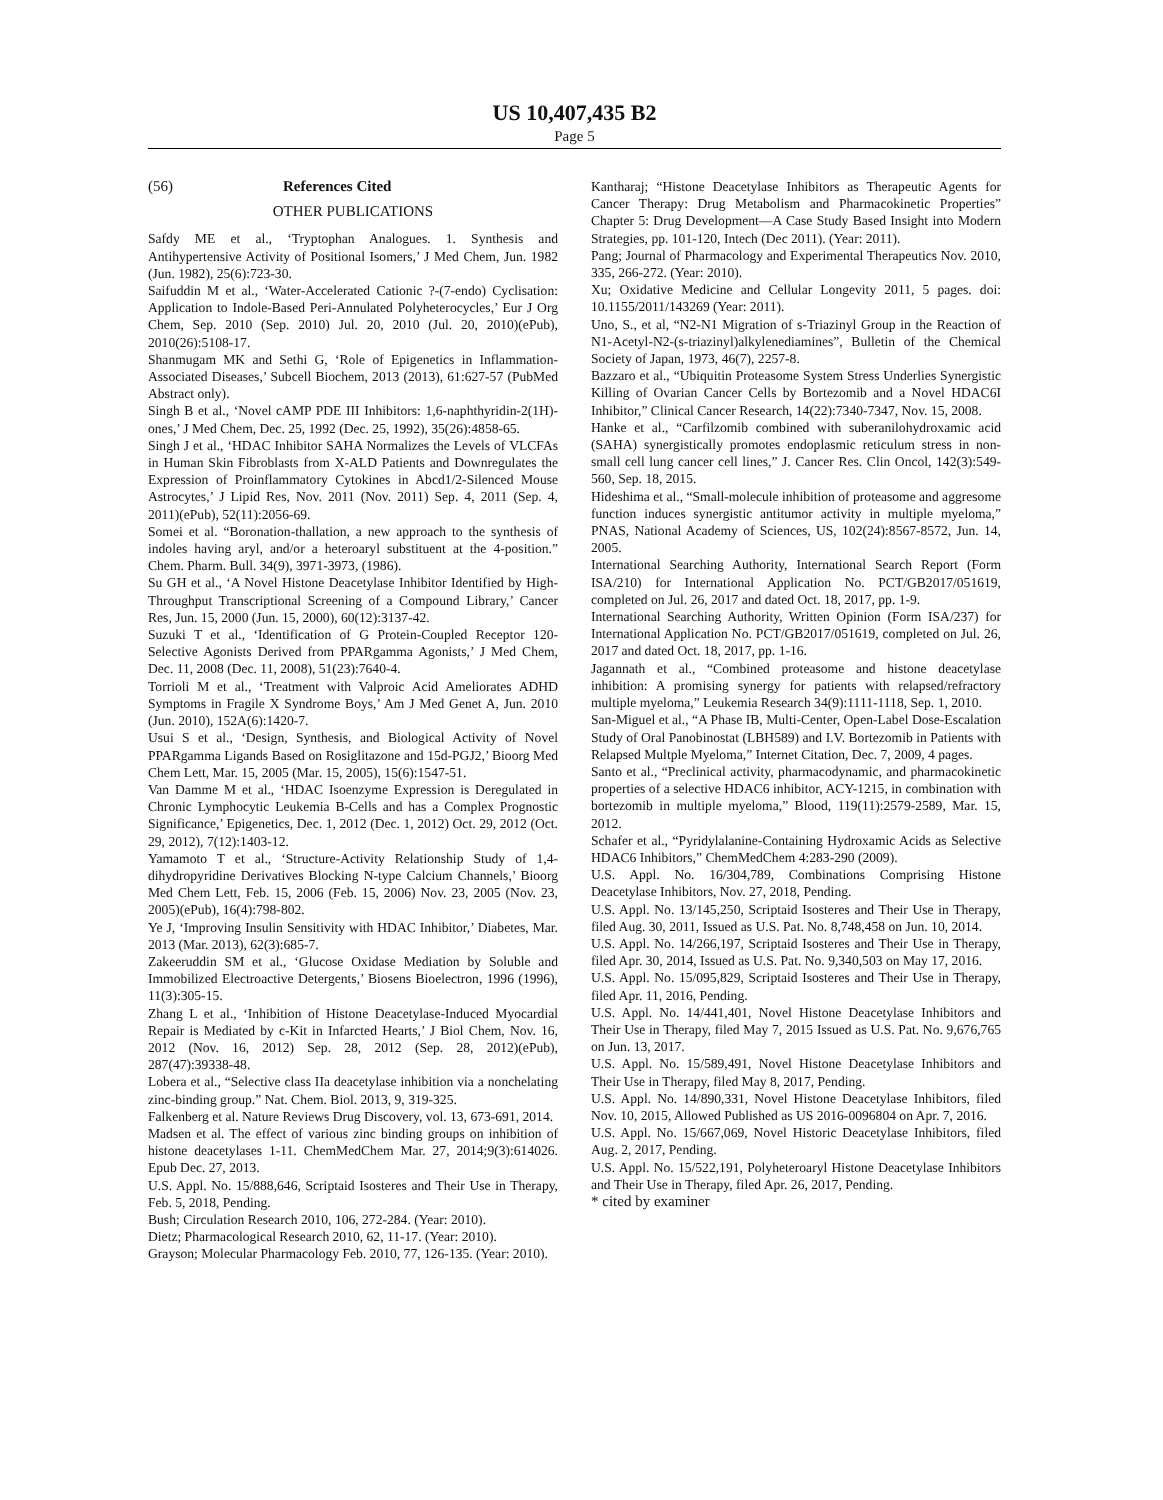US 10,407,435 B2
Page 5
(56) References Cited
OTHER PUBLICATIONS
Safdy ME et al., ‘Tryptophan Analogues. 1. Synthesis and Antihypertensive Activity of Positional Isomers,’ J Med Chem, Jun. 1982 (Jun. 1982), 25(6):723-30.
Saifuddin M et al., ‘Water-Accelerated Cationic ?-(7-endo) Cyclisation: Application to Indole-Based Peri-Annulated Polyheterocycles,’ Eur J Org Chem, Sep. 2010 (Sep. 2010) Jul. 20, 2010 (Jul. 20, 2010)(ePub), 2010(26):5108-17.
Shanmugam MK and Sethi G, ‘Role of Epigenetics in Inflammation-Associated Diseases,’ Subcell Biochem, 2013 (2013), 61:627-57 (PubMed Abstract only).
Singh B et al., ‘Novel cAMP PDE III Inhibitors: 1,6-naphthyridin-2(1H)-ones,’ J Med Chem, Dec. 25, 1992 (Dec. 25, 1992), 35(26):4858-65.
Singh J et al., ‘HDAC Inhibitor SAHA Normalizes the Levels of VLCFAs in Human Skin Fibroblasts from X-ALD Patients and Downregulates the Expression of Proinflammatory Cytokines in Abcd1/2-Silenced Mouse Astrocytes,’ J Lipid Res, Nov. 2011 (Nov. 2011) Sep. 4, 2011 (Sep. 4, 2011)(ePub), 52(11):2056-69.
Somei et al. “Boronation-thallation, a new approach to the synthesis of indoles having aryl, and/or a heteroaryl substituent at the 4-position.” Chem. Pharm. Bull. 34(9), 3971-3973, (1986).
Su GH et al., ‘A Novel Histone Deacetylase Inhibitor Identified by High-Throughput Transcriptional Screening of a Compound Library,’ Cancer Res, Jun. 15, 2000 (Jun. 15, 2000), 60(12):3137-42.
Suzuki T et al., ‘Identification of G Protein-Coupled Receptor 120-Selective Agonists Derived from PPARgamma Agonists,’ J Med Chem, Dec. 11, 2008 (Dec. 11, 2008), 51(23):7640-4.
Torrioli M et al., ‘Treatment with Valproic Acid Ameliorates ADHD Symptoms in Fragile X Syndrome Boys,’ Am J Med Genet A, Jun. 2010 (Jun. 2010), 152A(6):1420-7.
Usui S et al., ‘Design, Synthesis, and Biological Activity of Novel PPARgamma Ligands Based on Rosiglitazone and 15d-PGJ2,’ Bioorg Med Chem Lett, Mar. 15, 2005 (Mar. 15, 2005), 15(6):1547-51.
Van Damme M et al., ‘HDAC Isoenzyme Expression is Deregulated in Chronic Lymphocytic Leukemia B-Cells and has a Complex Prognostic Significance,’ Epigenetics, Dec. 1, 2012 (Dec. 1, 2012) Oct. 29, 2012 (Oct. 29, 2012), 7(12):1403-12.
Yamamoto T et al., ‘Structure-Activity Relationship Study of 1,4-dihydropyridine Derivatives Blocking N-type Calcium Channels,’ Bioorg Med Chem Lett, Feb. 15, 2006 (Feb. 15, 2006) Nov. 23, 2005 (Nov. 23, 2005)(ePub), 16(4):798-802.
Ye J, ‘Improving Insulin Sensitivity with HDAC Inhibitor,’ Diabetes, Mar. 2013 (Mar. 2013), 62(3):685-7.
Zakeeruddin SM et al., ‘Glucose Oxidase Mediation by Soluble and Immobilized Electroactive Detergents,’ Biosens Bioelectron, 1996 (1996), 11(3):305-15.
Zhang L et al., ‘Inhibition of Histone Deacetylase-Induced Myocardial Repair is Mediated by c-Kit in Infarcted Hearts,’ J Biol Chem, Nov. 16, 2012 (Nov. 16, 2012) Sep. 28, 2012 (Sep. 28, 2012)(ePub), 287(47):39338-48.
Lobera et al., “Selective class IIa deacetylase inhibition via a nonchelating zinc-binding group.” Nat. Chem. Biol. 2013, 9, 319-325.
Falkenberg et al. Nature Reviews Drug Discovery, vol. 13, 673-691, 2014.
Madsen et al. The effect of various zinc binding groups on inhibition of histone deacetylases 1-11. ChemMedChem Mar. 27, 2014;9(3):614026. Epub Dec. 27, 2013.
U.S. Appl. No. 15/888,646, Scriptaid Isosteres and Their Use in Therapy, Feb. 5, 2018, Pending.
Bush; Circulation Research 2010, 106, 272-284. (Year: 2010).
Dietz; Pharmacological Research 2010, 62, 11-17. (Year: 2010).
Grayson; Molecular Pharmacology Feb. 2010, 77, 126-135. (Year: 2010).
Kantharaj; “Histone Deacetylase Inhibitors as Therapeutic Agents for Cancer Therapy: Drug Metabolism and Pharmacokinetic Properties” Chapter 5: Drug Development—A Case Study Based Insight into Modern Strategies, pp. 101-120, Intech (Dec 2011). (Year: 2011).
Pang; Journal of Pharmacology and Experimental Therapeutics Nov. 2010, 335, 266-272. (Year: 2010).
Xu; Oxidative Medicine and Cellular Longevity 2011, 5 pages. doi: 10.1155/2011/143269 (Year: 2011).
Uno, S., et al, “N2-N1 Migration of s-Triazinyl Group in the Reaction of N1-Acetyl-N2-(s-triazinyl)alkylenediamines”, Bulletin of the Chemical Society of Japan, 1973, 46(7), 2257-8.
Bazzaro et al., “Ubiquitin Proteasome System Stress Underlies Synergistic Killing of Ovarian Cancer Cells by Bortezomib and a Novel HDAC6I Inhibitor,” Clinical Cancer Research, 14(22):7340-7347, Nov. 15, 2008.
Hanke et al., “Carfilzomib combined with suberanilohydroxamic acid (SAHA) synergistically promotes endoplasmic reticulum stress in non-small cell lung cancer cell lines,” J. Cancer Res. Clin Oncol, 142(3):549-560, Sep. 18, 2015.
Hideshima et al., “Small-molecule inhibition of proteasome and aggresome function induces synergistic antitumor activity in multiple myeloma,” PNAS, National Academy of Sciences, US, 102(24):8567-8572, Jun. 14, 2005.
International Searching Authority, International Search Report (Form ISA/210) for International Application No. PCT/GB2017/051619, completed on Jul. 26, 2017 and dated Oct. 18, 2017, pp. 1-9.
International Searching Authority, Written Opinion (Form ISA/237) for International Application No. PCT/GB2017/051619, completed on Jul. 26, 2017 and dated Oct. 18, 2017, pp. 1-16.
Jagannath et al., “Combined proteasome and histone deacetylase inhibition: A promising synergy for patients with relapsed/refractory multiple myeloma,” Leukemia Research 34(9):1111-1118, Sep. 1, 2010.
San-Miguel et al., “A Phase IB, Multi-Center, Open-Label Dose-Escalation Study of Oral Panobinostat (LBH589) and I.V. Bortezomib in Patients with Relapsed Multple Myeloma,” Internet Citation, Dec. 7, 2009, 4 pages.
Santo et al., “Preclinical activity, pharmacodynamic, and pharmacokinetic properties of a selective HDAC6 inhibitor, ACY-1215, in combination with bortezomib in multiple myeloma,” Blood, 119(11):2579-2589, Mar. 15, 2012.
Schafer et al., “Pyridylalanine-Containing Hydroxamic Acids as Selective HDAC6 Inhibitors,” ChemMedChem 4:283-290 (2009).
U.S. Appl. No. 16/304,789, Combinations Comprising Histone Deacetylase Inhibitors, Nov. 27, 2018, Pending.
U.S. Appl. No. 13/145,250, Scriptaid Isosteres and Their Use in Therapy, filed Aug. 30, 2011, Issued as U.S. Pat. No. 8,748,458 on Jun. 10, 2014.
U.S. Appl. No. 14/266,197, Scriptaid Isosteres and Their Use in Therapy, filed Apr. 30, 2014, Issued as U.S. Pat. No. 9,340,503 on May 17, 2016.
U.S. Appl. No. 15/095,829, Scriptaid Isosteres and Their Use in Therapy, filed Apr. 11, 2016, Pending.
U.S. Appl. No. 14/441,401, Novel Histone Deacetylase Inhibitors and Their Use in Therapy, filed May 7, 2015 Issued as U.S. Pat. No. 9,676,765 on Jun. 13, 2017.
U.S. Appl. No. 15/589,491, Novel Histone Deacetylase Inhibitors and Their Use in Therapy, filed May 8, 2017, Pending.
U.S. Appl. No. 14/890,331, Novel Histone Deacetylase Inhibitors, filed Nov. 10, 2015, Allowed Published as US 2016-0096804 on Apr. 7, 2016.
U.S. Appl. No. 15/667,069, Novel Historic Deacetylase Inhibitors, filed Aug. 2, 2017, Pending.
U.S. Appl. No. 15/522,191, Polyheteroaryl Histone Deacetylase Inhibitors and Their Use in Therapy, filed Apr. 26, 2017, Pending.
* cited by examiner